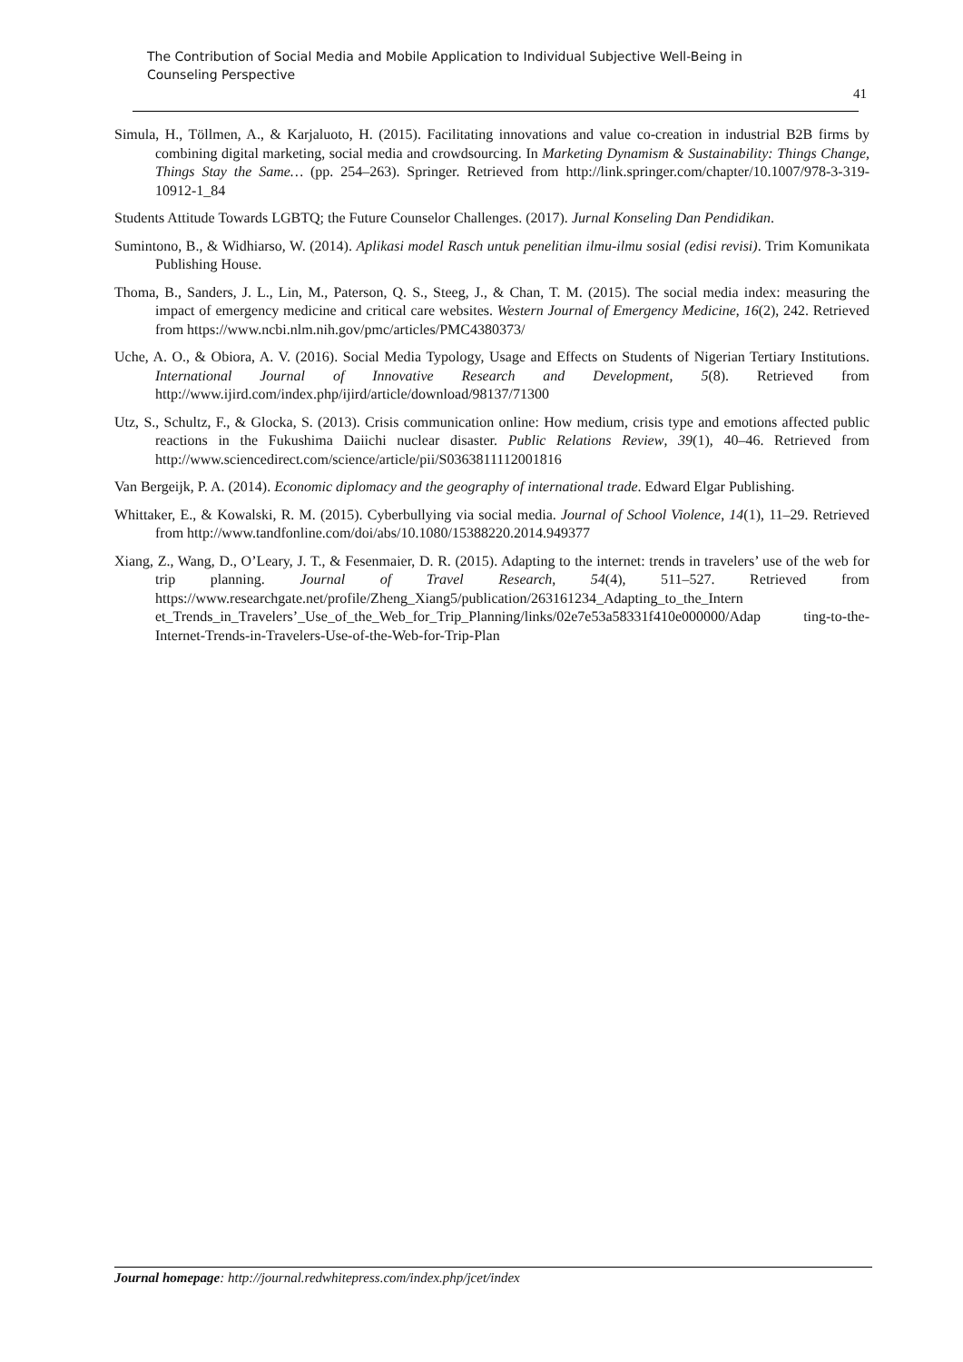The Contribution of Social Media and Mobile Application to Individual Subjective Well-Being in Counseling Perspective
41
Simula, H., Töllmen, A., & Karjaluoto, H. (2015). Facilitating innovations and value co-creation in industrial B2B firms by combining digital marketing, social media and crowdsourcing. In Marketing Dynamism & Sustainability: Things Change, Things Stay the Same… (pp. 254–263). Springer. Retrieved from http://link.springer.com/chapter/10.1007/978-3-319-10912-1_84
Students Attitude Towards LGBTQ; the Future Counselor Challenges. (2017). Jurnal Konseling Dan Pendidikan.
Sumintono, B., & Widhiarso, W. (2014). Aplikasi model Rasch untuk penelitian ilmu-ilmu sosial (edisi revisi). Trim Komunikata Publishing House.
Thoma, B., Sanders, J. L., Lin, M., Paterson, Q. S., Steeg, J., & Chan, T. M. (2015). The social media index: measuring the impact of emergency medicine and critical care websites. Western Journal of Emergency Medicine, 16(2), 242. Retrieved from https://www.ncbi.nlm.nih.gov/pmc/articles/PMC4380373/
Uche, A. O., & Obiora, A. V. (2016). Social Media Typology, Usage and Effects on Students of Nigerian Tertiary Institutions. International Journal of Innovative Research and Development, 5(8). Retrieved from http://www.ijird.com/index.php/ijird/article/download/98137/71300
Utz, S., Schultz, F., & Glocka, S. (2013). Crisis communication online: How medium, crisis type and emotions affected public reactions in the Fukushima Daiichi nuclear disaster. Public Relations Review, 39(1), 40–46. Retrieved from http://www.sciencedirect.com/science/article/pii/S0363811112001816
Van Bergeijk, P. A. (2014). Economic diplomacy and the geography of international trade. Edward Elgar Publishing.
Whittaker, E., & Kowalski, R. M. (2015). Cyberbullying via social media. Journal of School Violence, 14(1), 11–29. Retrieved from http://www.tandfonline.com/doi/abs/10.1080/15388220.2014.949377
Xiang, Z., Wang, D., O’Leary, J. T., & Fesenmaier, D. R. (2015). Adapting to the internet: trends in travelers’ use of the web for trip planning. Journal of Travel Research, 54(4), 511–527. Retrieved from https://www.researchgate.net/profile/Zheng_Xiang5/publication/263161234_Adapting_to_the_Intern et_Trends_in_Travelers’_Use_of_the_Web_for_Trip_Planning/links/02e7e53a58331f410e000000/Adap ting-to-the-Internet-Trends-in-Travelers-Use-of-the-Web-for-Trip-Plan
Journal homepage: http://journal.redwhitepress.com/index.php/jcet/index